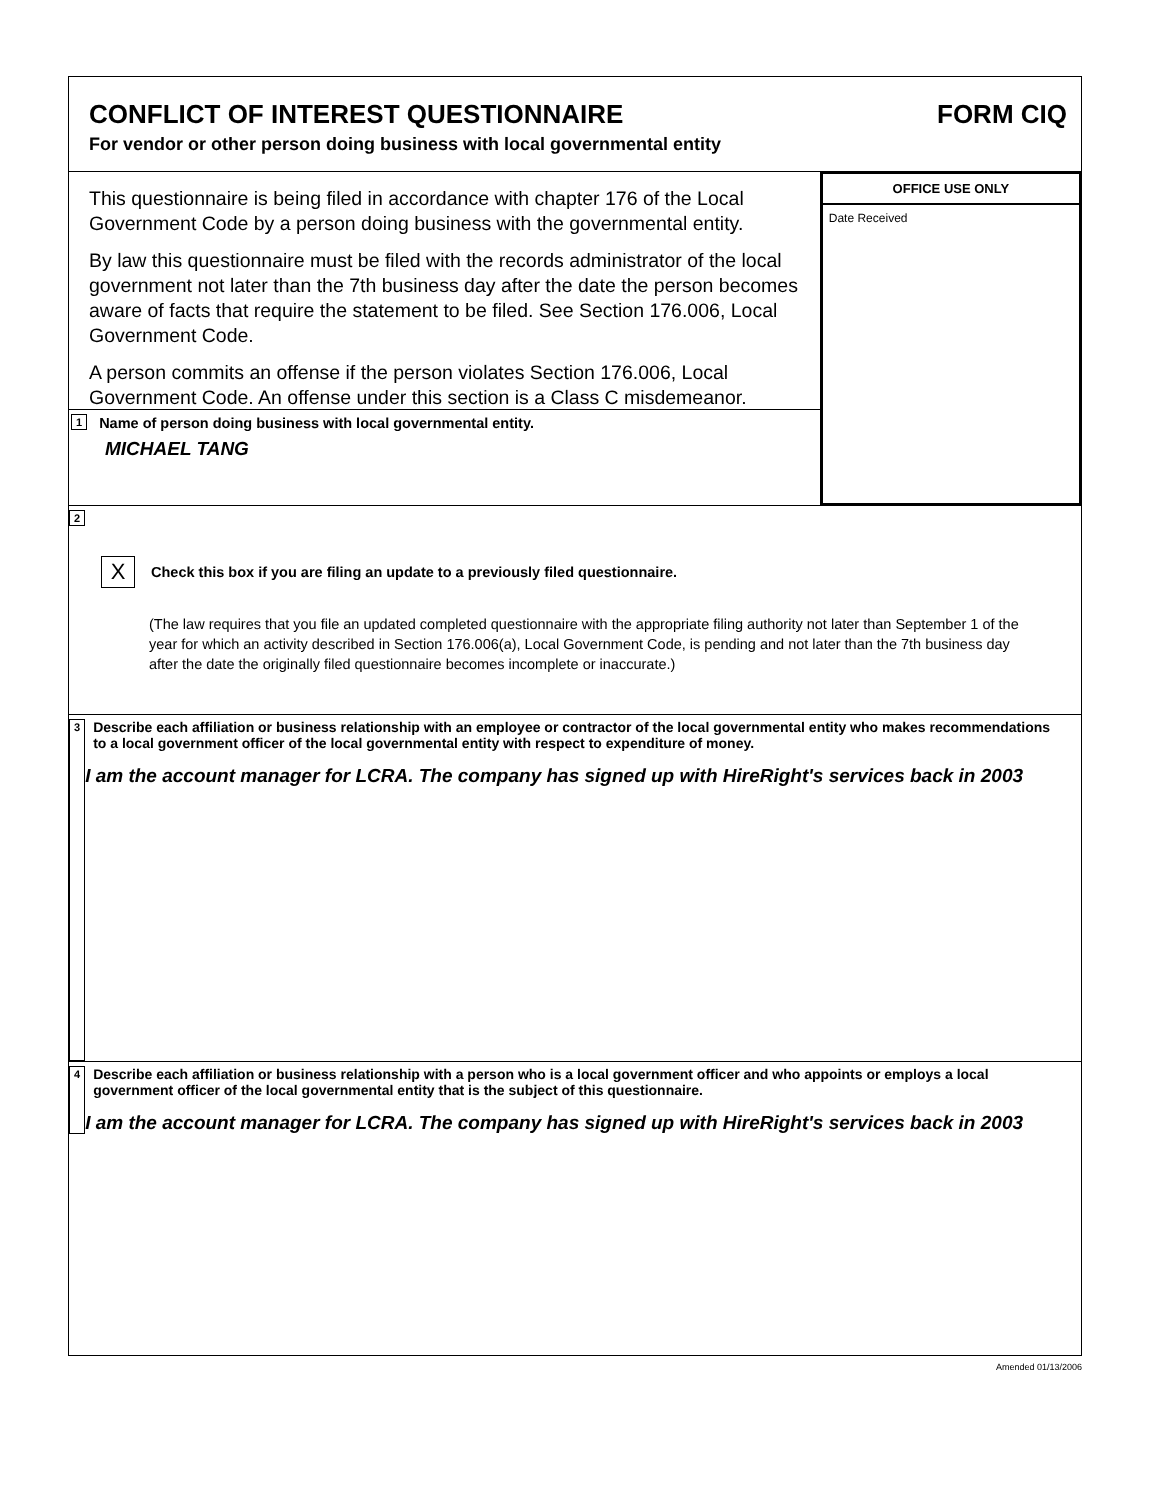CONFLICT OF INTEREST QUESTIONNAIRE
For vendor or other person doing business with local governmental entity
FORM CIQ
This questionnaire is being filed in accordance with chapter 176 of the Local Government Code by a person doing business with the governmental entity.
By law this questionnaire must be filed with the records administrator of the local government not later than the 7th business day after the date the person becomes aware of facts that require the statement to be filed. See Section 176.006, Local Government Code.
A person commits an offense if the person violates Section 176.006, Local Government Code. An offense under this section is a Class C misdemeanor.
1 Name of person doing business with local governmental entity.
MICHAEL TANG
OFFICE USE ONLY
Date Received
2
X Check this box if you are filing an update to a previously filed questionnaire.
(The law requires that you file an updated completed questionnaire with the appropriate filing authority not later than September 1 of the year for which an activity described in Section 176.006(a), Local Government Code, is pending and not later than the 7th business day after the date the originally filed questionnaire becomes incomplete or inaccurate.)
3
Describe each affiliation or business relationship with an employee or contractor of the local governmental entity who makes recommendations to a local government officer of the local governmental entity with respect to expenditure of money.
I am the account manager for LCRA. The company has signed up with HireRight's services back in 2003
4
Describe each affiliation or business relationship with a person who is a local government officer and who appoints or employs a local government officer of the local governmental entity that is the subject of this questionnaire.
I am the account manager for LCRA. The company has signed up with HireRight's services back in 2003
Amended 01/13/2006